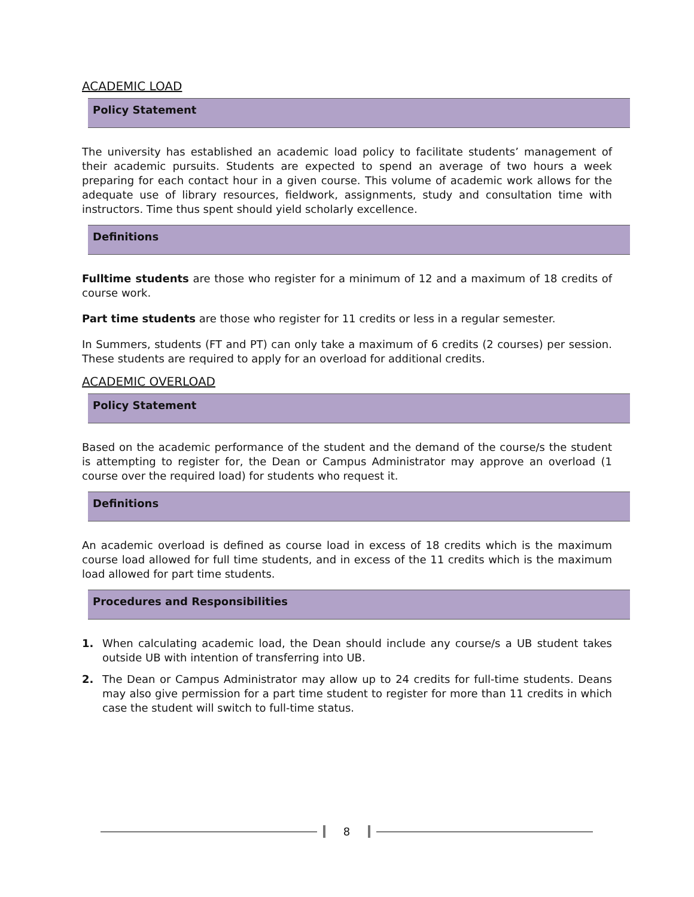ACADEMIC LOAD
Policy Statement
The university has established an academic load policy to facilitate students’ management of their academic pursuits. Students are expected to spend an average of two hours a week preparing for each contact hour in a given course. This volume of academic work allows for the adequate use of library resources, fieldwork, assignments, study and consultation time with instructors. Time thus spent should yield scholarly excellence.
Definitions
Fulltime students are those who register for a minimum of 12 and a maximum of 18 credits of course work.
Part time students are those who register for 11 credits or less in a regular semester.
In Summers, students (FT and PT) can only take a maximum of 6 credits (2 courses) per session. These students are required to apply for an overload for additional credits.
ACADEMIC OVERLOAD
Policy Statement
Based on the academic performance of the student and the demand of the course/s the student is attempting to register for, the Dean or Campus Administrator may approve an overload (1 course over the required load) for students who request it.
Definitions
An academic overload is defined as course load in excess of 18 credits which is the maximum course load allowed for full time students, and in excess of the 11 credits which is the maximum load allowed for part time students.
Procedures and Responsibilities
1. When calculating academic load, the Dean should include any course/s a UB student takes outside UB with intention of transferring into UB.
2. The Dean or Campus Administrator may allow up to 24 credits for full-time students. Deans may also give permission for a part time student to register for more than 11 credits in which case the student will switch to full-time status.
8